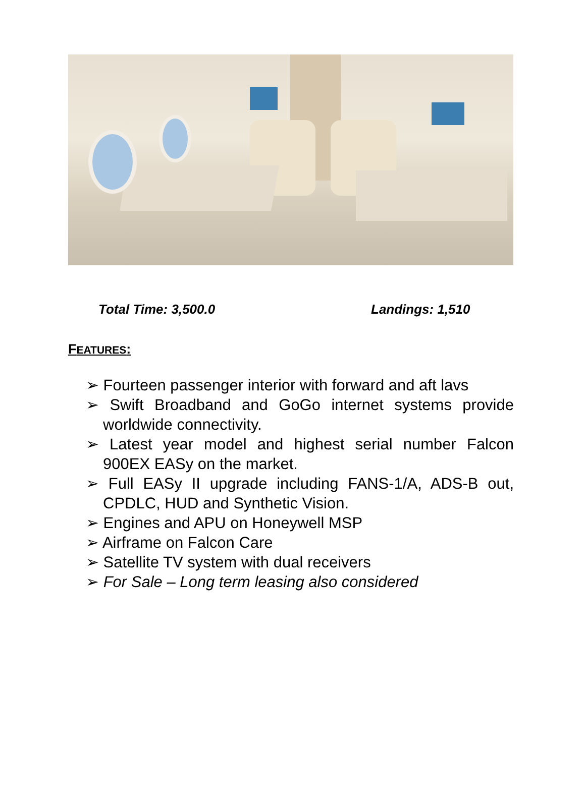Total Time: 3,500.0 Landings: 1,510
FEATURES:
➢ Fourteen passenger interior with forward and aft lavs
➢ Swift Broadband and GoGo internet systems provide worldwide connectivity.
➢ Latest year model and highest serial number Falcon 900EX EASy on the market.
➢ Full EASy II upgrade including FANS-1/A, ADS-B out, CPDLC, HUD and Synthetic Vision.
➢ Engines and APU on Honeywell MSP
➢ Airframe on Falcon Care
➢ Satellite TV system with dual receivers
➢ For Sale – Long term leasing also considered